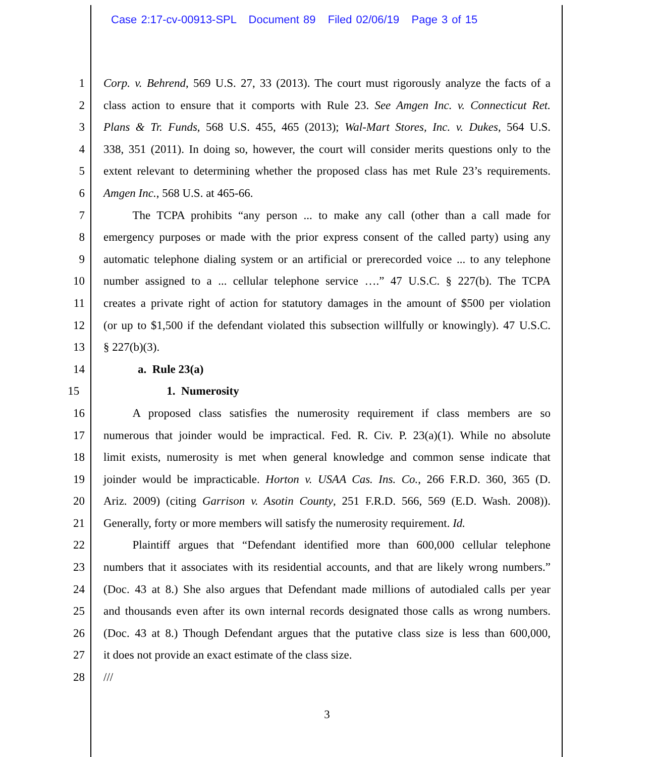Case 2:17-cv-00913-SPL Document 89 Filed 02/06/19 Page 3 of 15
1 Corp. v. Behrend, 569 U.S. 27, 33 (2013). The court must rigorously analyze the facts of a
2 class action to ensure that it comports with Rule 23. See Amgen Inc. v. Connecticut Ret.
3 Plans & Tr. Funds, 568 U.S. 455, 465 (2013); Wal-Mart Stores, Inc. v. Dukes, 564 U.S.
4 338, 351 (2011). In doing so, however, the court will consider merits questions only to the
5 extent relevant to determining whether the proposed class has met Rule 23’s requirements.
6 Amgen Inc., 568 U.S. at 465-66.
7   The TCPA prohibits “any person ... to make any call (other than a call made for
8 emergency purposes or made with the prior express consent of the called party) using any
9 automatic telephone dialing system or an artificial or prerecorded voice ... to any telephone
10 number assigned to a ... cellular telephone service ….” 47 U.S.C. § 227(b). The TCPA
11 creates a private right of action for statutory damages in the amount of $500 per violation
12 (or up to $1,500 if the defendant violated this subsection willfully or knowingly). 47 U.S.C.
13 § 227(b)(3).
14 a. Rule 23(a)
15 1. Numerosity
16   A proposed class satisfies the numerosity requirement if class members are so
17 numerous that joinder would be impractical. Fed. R. Civ. P. 23(a)(1). While no absolute
18 limit exists, numerosity is met when general knowledge and common sense indicate that
19 joinder would be impracticable. Horton v. USAA Cas. Ins. Co., 266 F.R.D. 360, 365 (D.
20 Ariz. 2009) (citing Garrison v. Asotin County, 251 F.R.D. 566, 569 (E.D. Wash. 2008)).
21 Generally, forty or more members will satisfy the numerosity requirement. Id.
22   Plaintiff argues that “Defendant identified more than 600,000 cellular telephone
23 numbers that it associates with its residential accounts, and that are likely wrong numbers.”
24 (Doc. 43 at 8.) She also argues that Defendant made millions of autodialed calls per year
25 and thousands even after its own internal records designated those calls as wrong numbers.
26 (Doc. 43 at 8.) Though Defendant argues that the putative class size is less than 600,000,
27 it does not provide an exact estimate of the class size.
28 ///
3